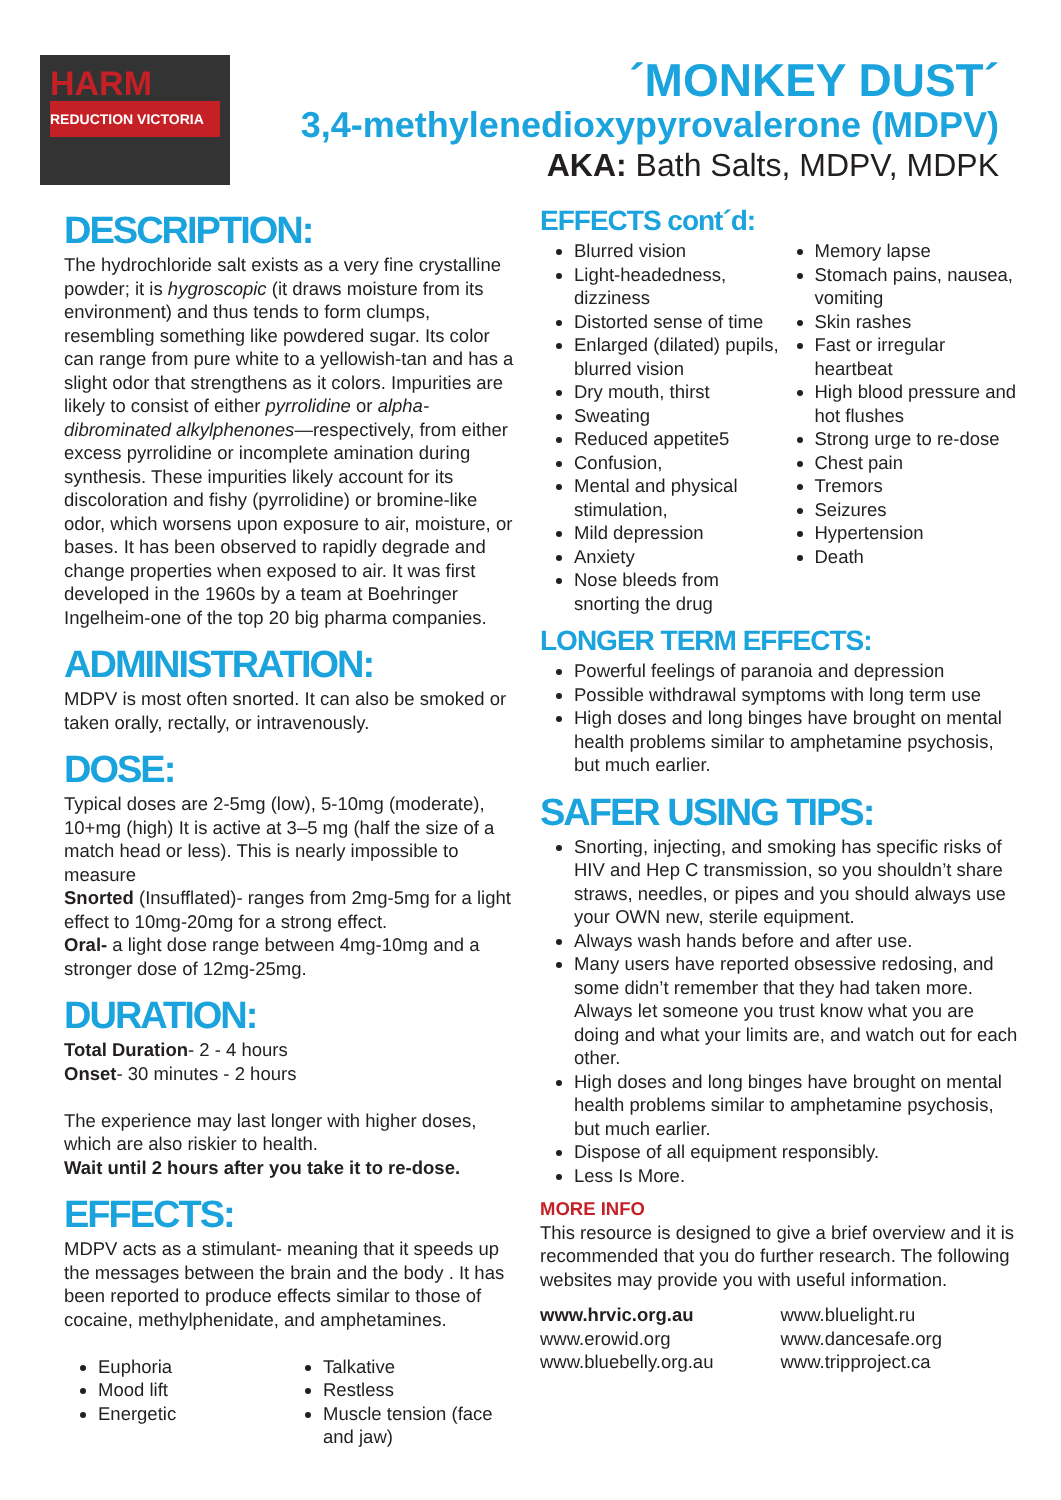HARM
REDUCTION VICTORIA
´MONKEY DUST´
3,4-methylenedioxypyrovalerone (MDPV)
AKA: Bath Salts, MDPV, MDPK
DESCRIPTION:
The hydrochloride salt exists as a very fine crystalline powder; it is hygroscopic (it draws moisture from its environment) and thus tends to form clumps, resembling something like powdered sugar. Its color can range from pure white to a yellowish-tan and has a slight odor that strengthens as it colors. Impurities are likely to consist of either pyrrolidine or alpha-dibrominated alkylphenones—respectively, from either excess pyrrolidine or incomplete amination during synthesis. These impurities likely account for its discoloration and fishy (pyrrolidine) or bromine-like odor, which worsens upon exposure to air, moisture, or bases. It has been observed to rapidly degrade and change properties when exposed to air. It was first developed in the 1960s by a team at Boehringer Ingelheim-one of the top 20 big pharma companies.
ADMINISTRATION:
MDPV is most often snorted. It can also be smoked or taken orally, rectally, or intravenously.
DOSE:
Typical doses are 2-5mg (low), 5-10mg (moderate), 10+mg (high) It is active at 3–5 mg (half the size of a match head or less). This is nearly impossible to measure
Snorted (Insufflated)- ranges from 2mg-5mg for a light effect to 10mg-20mg for a strong effect.
Oral- a light dose range between 4mg-10mg and a stronger dose of 12mg-25mg.
DURATION:
Total Duration- 2 - 4 hours
Onset- 30 minutes - 2 hours
The experience may last longer with higher doses, which are also riskier to health.
Wait until 2 hours after you take it to re-dose.
EFFECTS:
MDPV acts as a stimulant- meaning that it speeds up the messages between the brain and the body . It has been reported to produce effects similar to those of cocaine, methylphenidate, and amphetamines.
Euphoria
Mood lift
Energetic
Talkative
Restless
Muscle tension (face and jaw)
EFFECTS cont´d:
Blurred vision
Light-headedness, dizziness
Distorted sense of time
Enlarged (dilated) pupils, blurred vision
Dry mouth, thirst
Sweating
Reduced appetite5
Confusion,
Mental and physical stimulation,
Mild depression
Anxiety
Nose bleeds from snorting the drug
Memory lapse
Stomach pains, nausea, vomiting
Skin rashes
Fast or irregular heartbeat
High blood pressure and hot flushes
Strong urge to re-dose
Chest pain
Tremors
Seizures
Hypertension
Death
LONGER TERM EFFECTS:
Powerful feelings of paranoia and depression
Possible withdrawal symptoms with long term use
High doses and long binges have brought on mental health problems similar to amphetamine psychosis, but much earlier.
SAFER USING TIPS:
Snorting, injecting, and smoking has specific risks of HIV and Hep C transmission, so you shouldn’t share straws, needles, or pipes and you should always use your OWN new, sterile equipment.
Always wash hands before and after use.
Many users have reported obsessive redosing, and some didn’t remember that they had taken more. Always let someone you trust know what you are doing and what your limits are, and watch out for each other.
High doses and long binges have brought on mental health problems similar to amphetamine psychosis, but much earlier.
Dispose of all equipment responsibly.
Less Is More.
MORE INFO
This resource is designed to give a brief overview and it is recommended that you do further research. The following websites may provide you with useful information.
www.hrvic.org.au
www.erowid.org
www.bluebelly.org.au
www.bluelight.ru
www.dancesafe.org
www.tripproject.ca